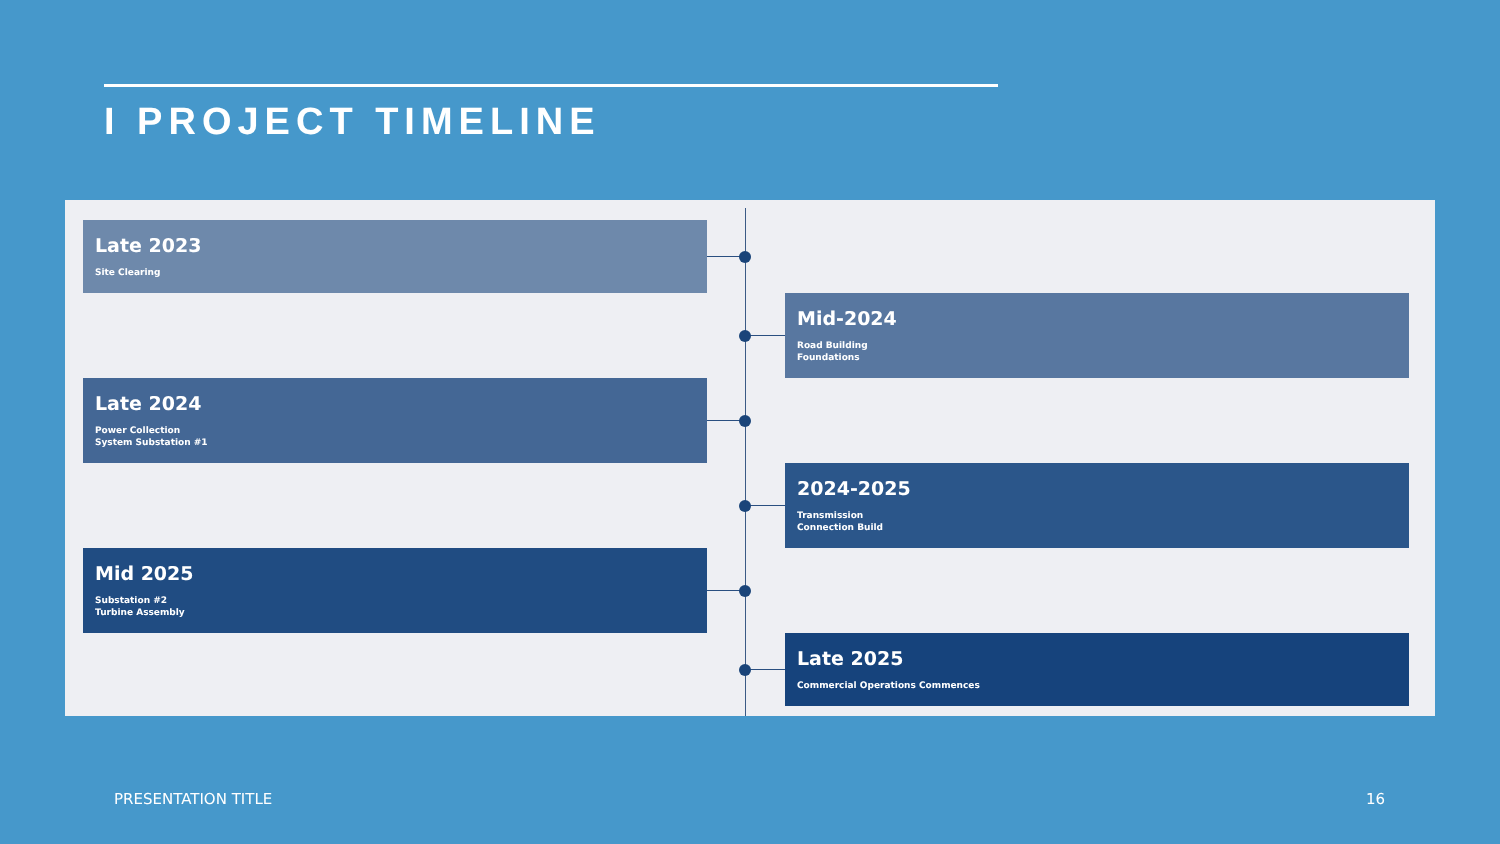I PROJECT TIMELINE
Late 2023
Site Clearing
Mid-2024
Road Building
Foundations
Late 2024
Power Collection
System Substation #1
2024-2025
Transmission
Connection Build
Mid 2025
Substation #2
Turbine Assembly
Late 2025
Commercial Operations Commences
PRESENTATION TITLE 16